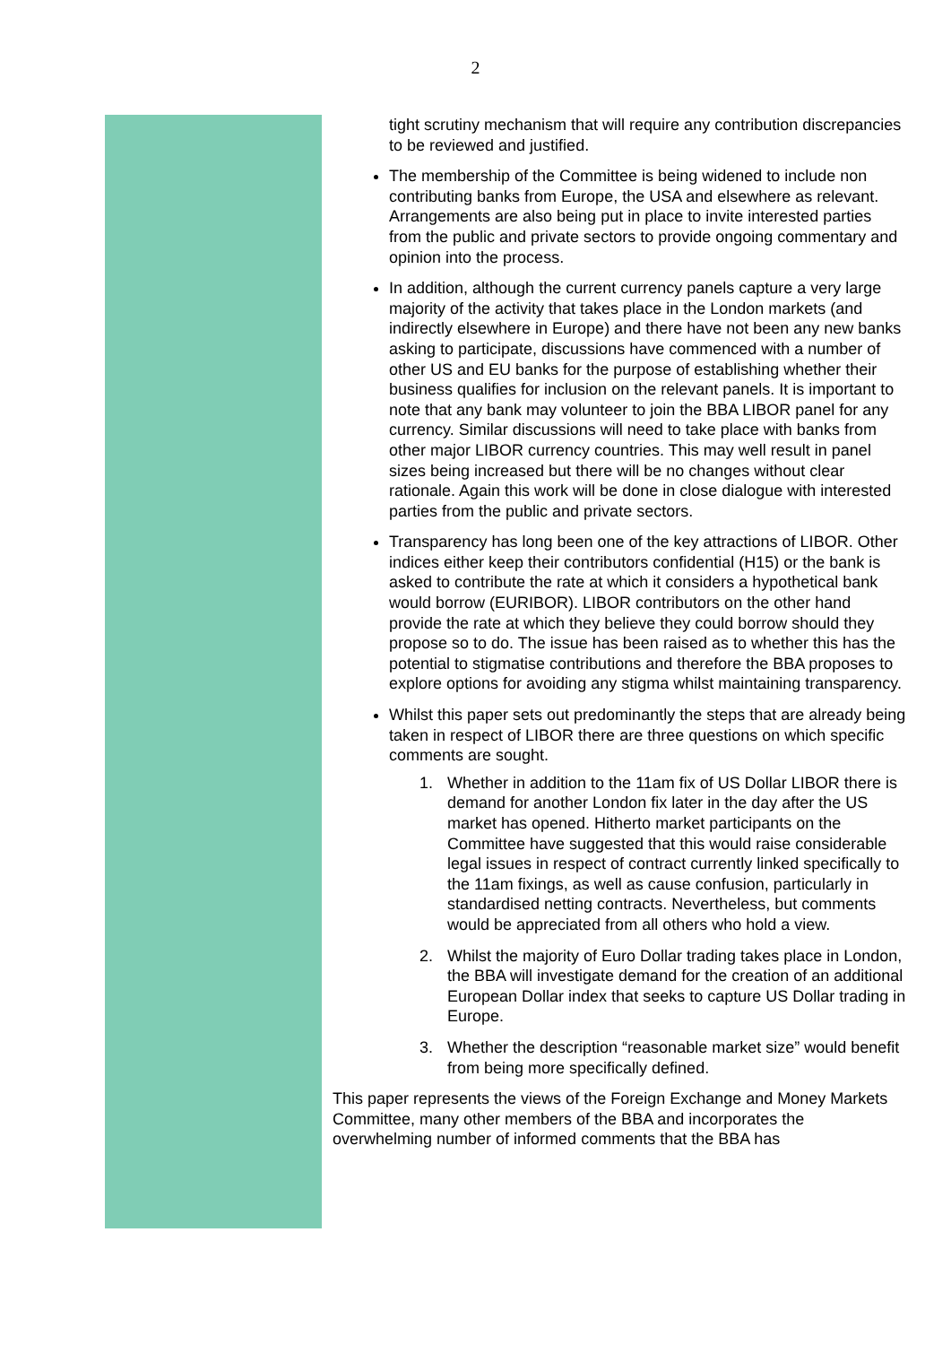2
tight scrutiny mechanism that will require any contribution discrepancies to be reviewed and justified.
The membership of the Committee is being widened to include non contributing banks from Europe, the USA and elsewhere as relevant. Arrangements are also being put in place to invite interested parties from the public and private sectors to provide ongoing commentary and opinion into the process.
In addition, although the current currency panels capture a very large majority of the activity that takes place in the London markets (and indirectly elsewhere in Europe) and there have not been any new banks asking to participate, discussions have commenced with a number of other US and EU banks for the purpose of establishing whether their business qualifies for inclusion on the relevant panels. It is important to note that any bank may volunteer to join the BBA LIBOR panel for any currency. Similar discussions will need to take place with banks from other major LIBOR currency countries. This may well result in panel sizes being increased but there will be no changes without clear rationale. Again this work will be done in close dialogue with interested parties from the public and private sectors.
Transparency has long been one of the key attractions of LIBOR. Other indices either keep their contributors confidential (H15) or the bank is asked to contribute the rate at which it considers a hypothetical bank would borrow (EURIBOR). LIBOR contributors on the other hand provide the rate at which they believe they could borrow should they propose so to do. The issue has been raised as to whether this has the potential to stigmatise contributions and therefore the BBA proposes to explore options for avoiding any stigma whilst maintaining transparency.
Whilst this paper sets out predominantly the steps that are already being taken in respect of LIBOR there are three questions on which specific comments are sought.
1. Whether in addition to the 11am fix of US Dollar LIBOR there is demand for another London fix later in the day after the US market has opened. Hitherto market participants on the Committee have suggested that this would raise considerable legal issues in respect of contract currently linked specifically to the 11am fixings, as well as cause confusion, particularly in standardised netting contracts. Nevertheless, but comments would be appreciated from all others who hold a view.
2. Whilst the majority of Euro Dollar trading takes place in London, the BBA will investigate demand for the creation of an additional European Dollar index that seeks to capture US Dollar trading in Europe.
3. Whether the description “reasonable market size” would benefit from being more specifically defined.
This paper represents the views of the Foreign Exchange and Money Markets Committee, many other members of the BBA and incorporates the overwhelming number of informed comments that the BBA has